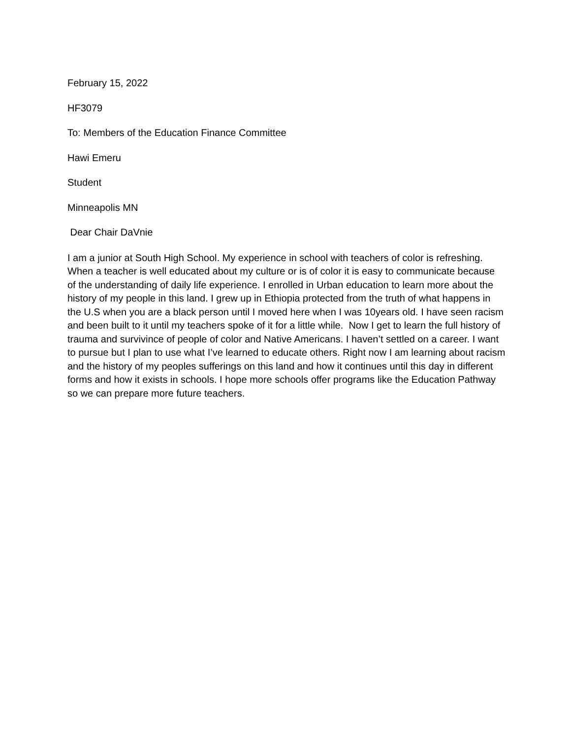February 15, 2022
HF3079
To: Members of the Education Finance Committee
Hawi Emeru
Student
Minneapolis MN
Dear Chair DaVnie
I am a junior at South High School. My experience in school with teachers of color is refreshing. When a teacher is well educated about my culture or is of color it is easy to communicate because of the understanding of daily life experience. I enrolled in Urban education to learn more about the history of my people in this land. I grew up in Ethiopia protected from the truth of what happens in the U.S when you are a black person until I moved here when I was 10years old. I have seen racism and been built to it until my teachers spoke of it for a little while. Now I get to learn the full history of trauma and survivince of people of color and Native Americans. I haven’t settled on a career. I want to pursue but I plan to use what I’ve learned to educate others. Right now I am learning about racism and the history of my peoples sufferings on this land and how it continues until this day in different forms and how it exists in schools. I hope more schools offer programs like the Education Pathway so we can prepare more future teachers.